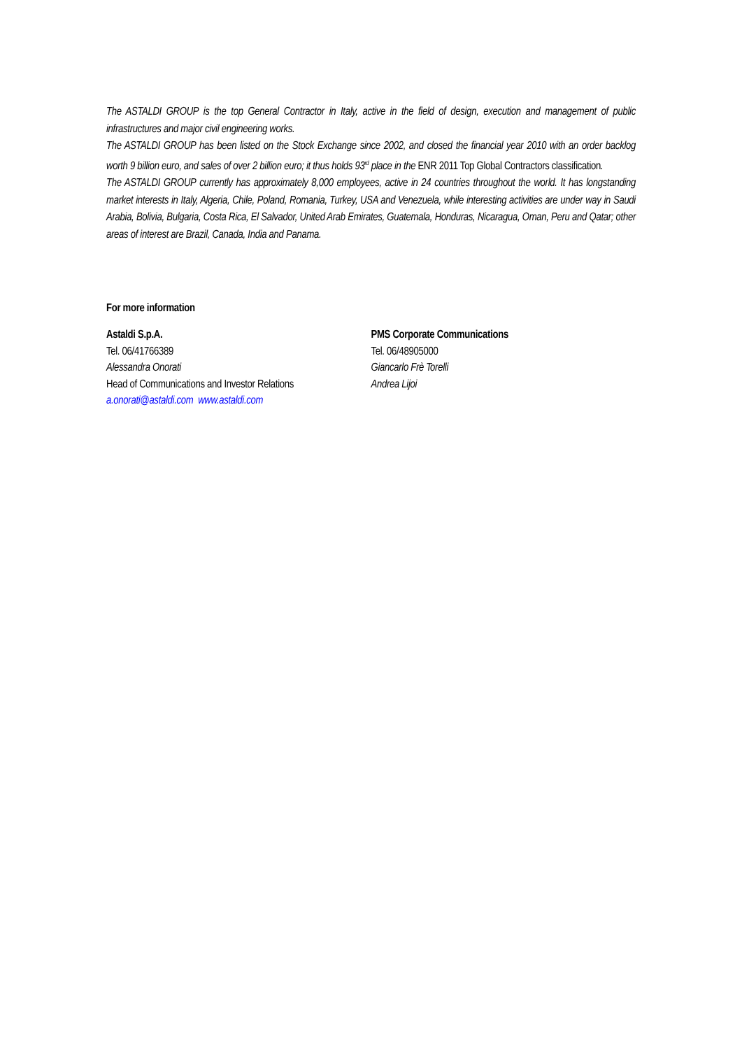The ASTALDI GROUP is the top General Contractor in Italy, active in the field of design, execution and management of public infrastructures and major civil engineering works.
The ASTALDI GROUP has been listed on the Stock Exchange since 2002, and closed the financial year 2010 with an order backlog worth 9 billion euro, and sales of over 2 billion euro; it thus holds 93<sup>rd</sup> place in the ENR 2011 Top Global Contractors classification.
The ASTALDI GROUP currently has approximately 8,000 employees, active in 24 countries throughout the world. It has longstanding market interests in Italy, Algeria, Chile, Poland, Romania, Turkey, USA and Venezuela, while interesting activities are under way in Saudi Arabia, Bolivia, Bulgaria, Costa Rica, El Salvador, United Arab Emirates, Guatemala, Honduras, Nicaragua, Oman, Peru and Qatar; other areas of interest are Brazil, Canada, India and Panama.
For more information
Astaldi S.p.A.
Tel. 06/41766389
Alessandra Onorati
Head of Communications and Investor Relations
a.onorati@astaldi.com www.astaldi.com
PMS Corporate Communications
Tel. 06/48905000
Giancarlo Frè Torelli
Andrea Lijoi